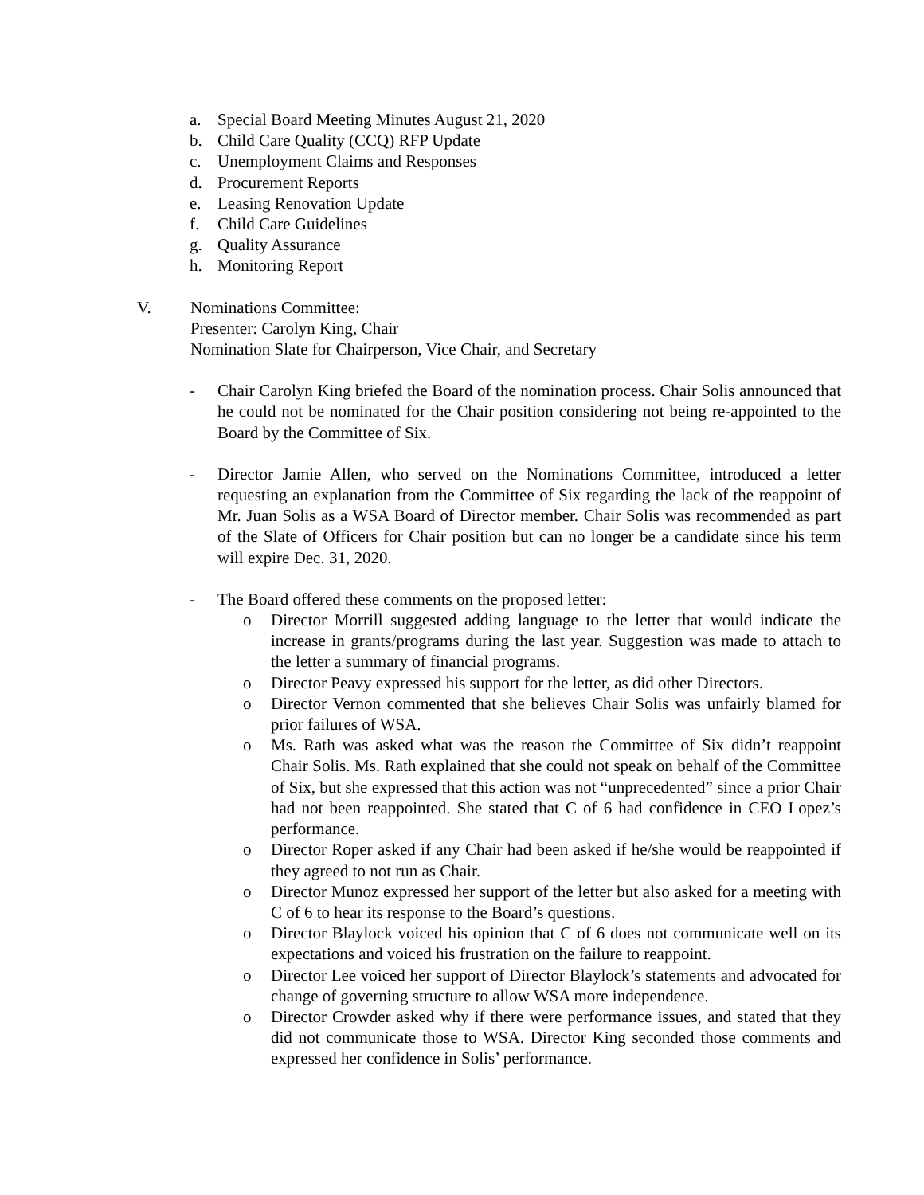a. Special Board Meeting Minutes August 21, 2020
b. Child Care Quality (CCQ) RFP Update
c. Unemployment Claims and Responses
d. Procurement Reports
e. Leasing Renovation Update
f. Child Care Guidelines
g. Quality Assurance
h. Monitoring Report
V. Nominations Committee:
Presenter: Carolyn King, Chair
Nomination Slate for Chairperson, Vice Chair, and Secretary
- Chair Carolyn King briefed the Board of the nomination process. Chair Solis announced that he could not be nominated for the Chair position considering not being re-appointed to the Board by the Committee of Six.
- Director Jamie Allen, who served on the Nominations Committee, introduced a letter requesting an explanation from the Committee of Six regarding the lack of the reappoint of Mr. Juan Solis as a WSA Board of Director member. Chair Solis was recommended as part of the Slate of Officers for Chair position but can no longer be a candidate since his term will expire Dec. 31, 2020.
- The Board offered these comments on the proposed letter:
o Director Morrill suggested adding language to the letter that would indicate the increase in grants/programs during the last year. Suggestion was made to attach to the letter a summary of financial programs.
o Director Peavy expressed his support for the letter, as did other Directors.
o Director Vernon commented that she believes Chair Solis was unfairly blamed for prior failures of WSA.
o Ms. Rath was asked what was the reason the Committee of Six didn’t reappoint Chair Solis. Ms. Rath explained that she could not speak on behalf of the Committee of Six, but she expressed that this action was not “unprecedented” since a prior Chair had not been reappointed. She stated that C of 6 had confidence in CEO Lopez’s performance.
o Director Roper asked if any Chair had been asked if he/she would be reappointed if they agreed to not run as Chair.
o Director Munoz expressed her support of the letter but also asked for a meeting with C of 6 to hear its response to the Board’s questions.
o Director Blaylock voiced his opinion that C of 6 does not communicate well on its expectations and voiced his frustration on the failure to reappoint.
o Director Lee voiced her support of Director Blaylock’s statements and advocated for change of governing structure to allow WSA more independence.
o Director Crowder asked why if there were performance issues, and stated that they did not communicate those to WSA. Director King seconded those comments and expressed her confidence in Solis’ performance.